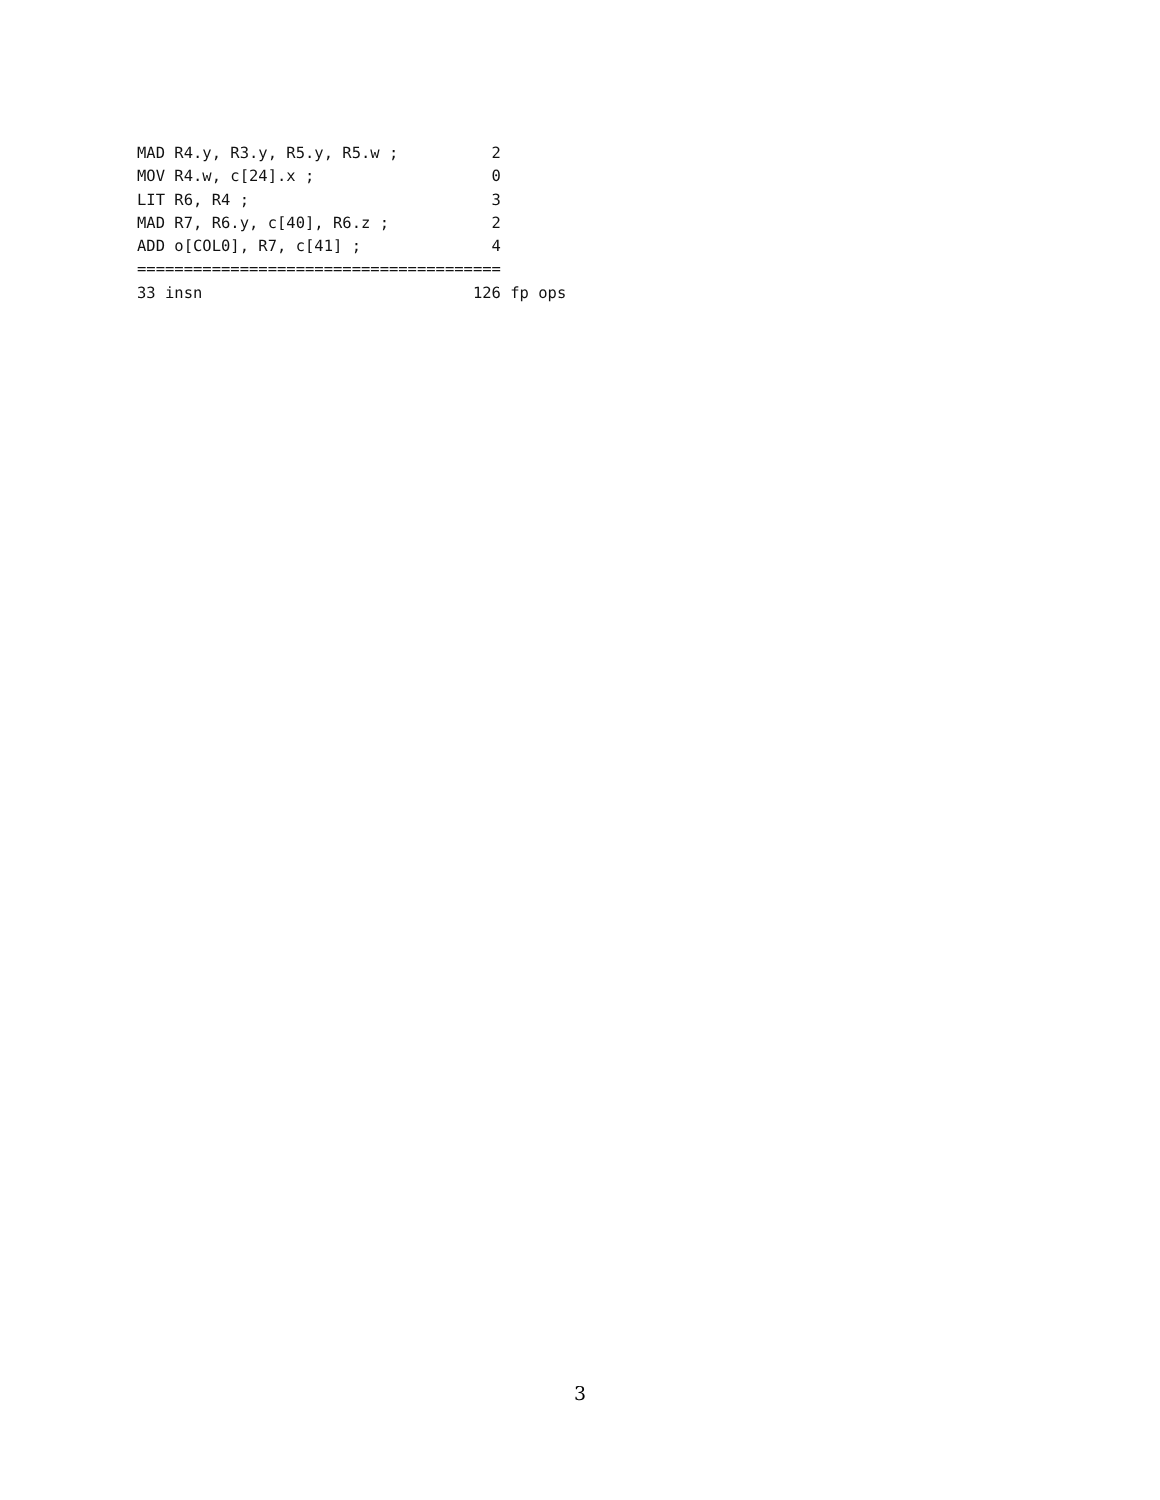MAD R4.y, R3.y, R5.y, R5.w ;          2
MOV R4.w, c[24].x ;                   0
LIT R6, R4 ;                          3
MAD R7, R6.y, c[40], R6.z ;           2
ADD o[COL0], R7, c[41] ;              4
=======================================
33 insn                             126 fp ops
3